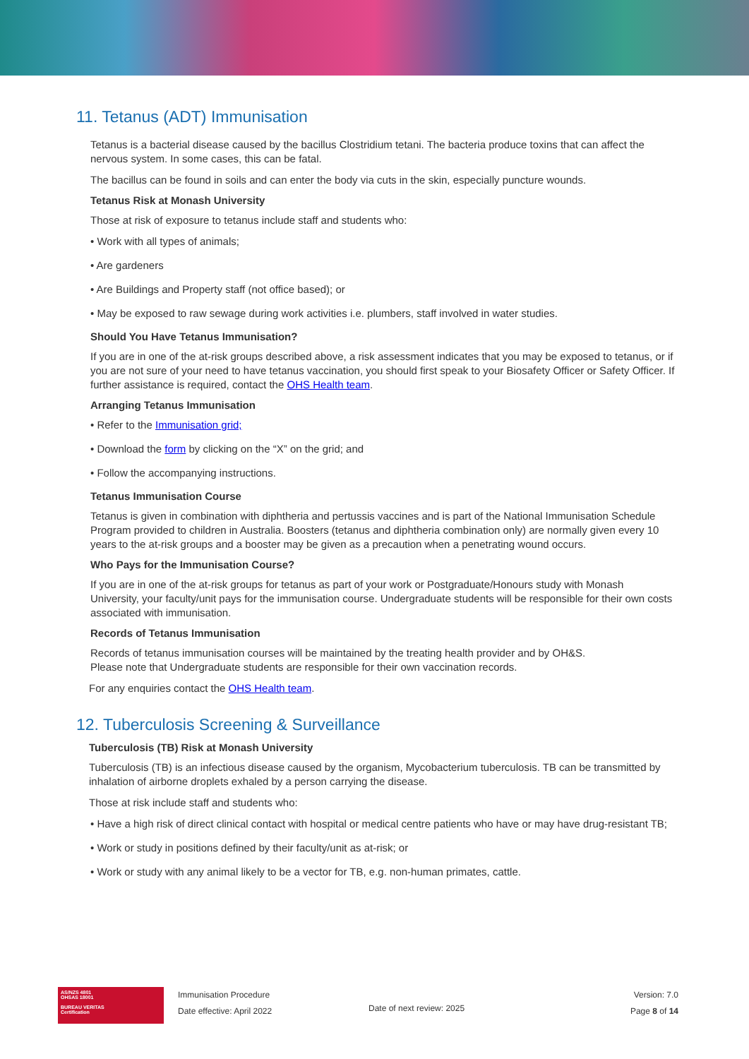11. Tetanus (ADT) Immunisation
Tetanus is a bacterial disease caused by the bacillus Clostridium tetani. The bacteria produce toxins that can affect the nervous system. In some cases, this can be fatal.
The bacillus can be found in soils and can enter the body via cuts in the skin, especially puncture wounds.
Tetanus Risk at Monash University
Those at risk of exposure to tetanus include staff and students who:
• Work with all types of animals;
• Are gardeners
• Are Buildings and Property staff (not office based); or
• May be exposed to raw sewage during work activities i.e. plumbers, staff involved in water studies.
Should You Have Tetanus Immunisation?
If you are in one of the at-risk groups described above, a risk assessment indicates that you may be exposed to tetanus, or if you are not sure of your need to have tetanus vaccination, you should first speak to your Biosafety Officer or Safety Officer. If further assistance is required, contact the OHS Health team.
Arranging Tetanus Immunisation
• Refer to the Immunisation grid;
• Download the form by clicking on the “X” on the grid; and
• Follow the accompanying instructions.
Tetanus Immunisation Course
Tetanus is given in combination with diphtheria and pertussis vaccines and is part of the National Immunisation Schedule Program provided to children in Australia. Boosters (tetanus and diphtheria combination only) are normally given every 10 years to the at-risk groups and a booster may be given as a precaution when a penetrating wound occurs.
Who Pays for the Immunisation Course?
If you are in one of the at-risk groups for tetanus as part of your work or Postgraduate/Honours study with Monash University, your faculty/unit pays for the immunisation course. Undergraduate students will be responsible for their own costs associated with immunisation.
Records of Tetanus Immunisation
Records of tetanus immunisation courses will be maintained by the treating health provider and by OH&S.
Please note that Undergraduate students are responsible for their own vaccination records.
For any enquiries contact the OHS Health team.
12. Tuberculosis Screening & Surveillance
Tuberculosis (TB) Risk at Monash University
Tuberculosis (TB) is an infectious disease caused by the organism, Mycobacterium tuberculosis. TB can be transmitted by inhalation of airborne droplets exhaled by a person carrying the disease.
Those at risk include staff and students who:
• Have a high risk of direct clinical contact with hospital or medical centre patients who have or may have drug-resistant TB;
• Work or study in positions defined by their faculty/unit as at-risk; or
• Work or study with any animal likely to be a vector for TB, e.g. non-human primates, cattle.
AS/NZS 4801
OHSAS 18001
BUREAU VERITAS
Certification
Immunisation Procedure
Date effective: April 2022
Date of next review: 2025
Version: 7.0
Page 8 of 14